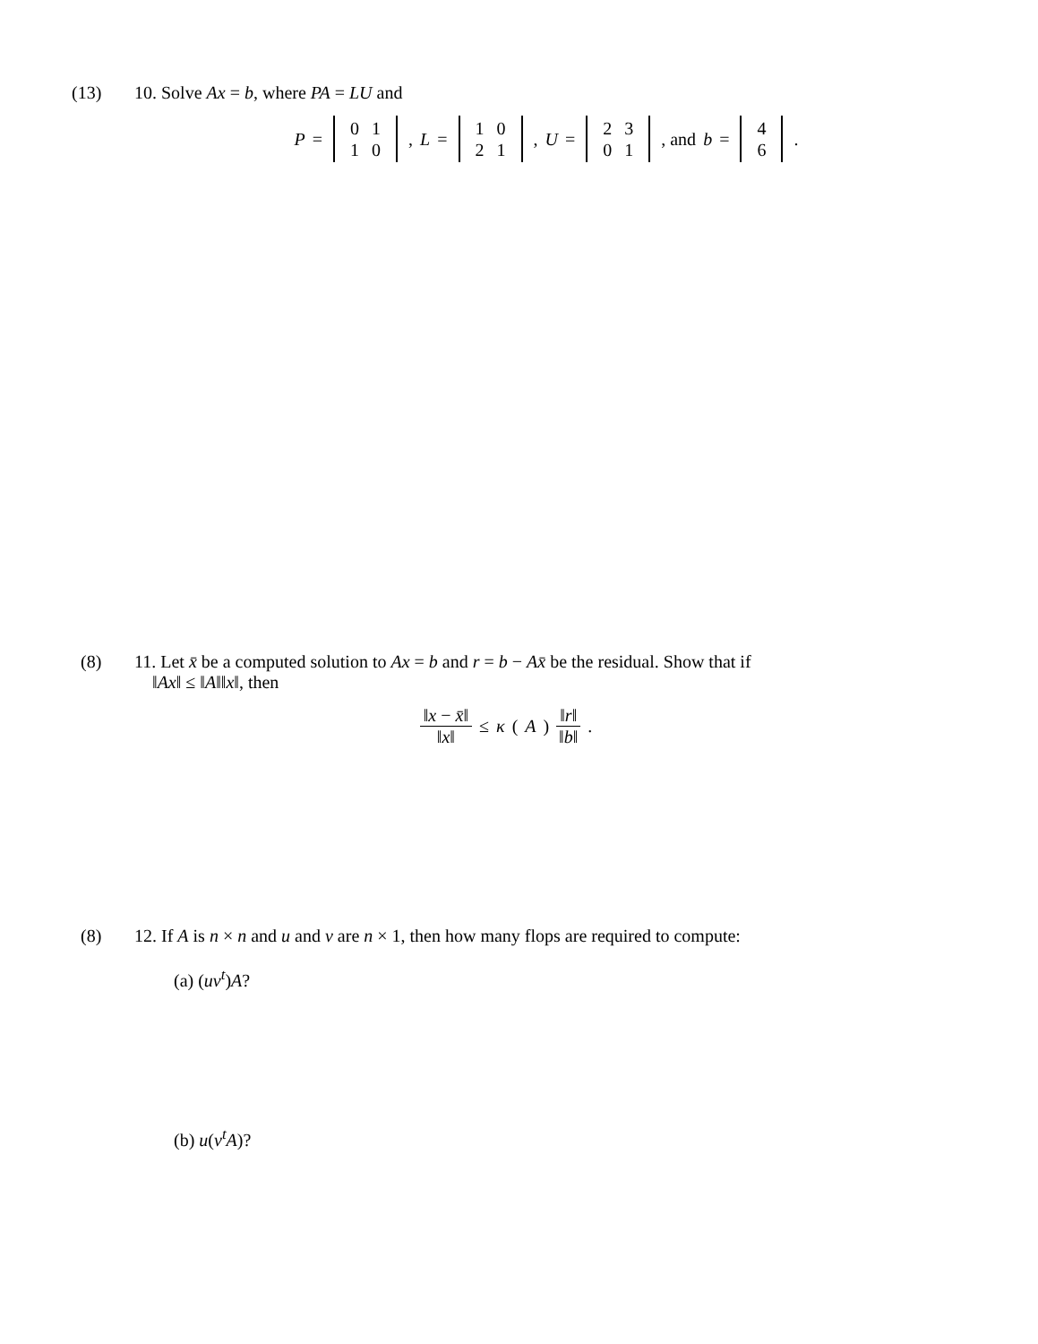(13) 10. Solve Ax = b, where PA = LU and
P =
| 0 | 1 |
| 1 | 0 |
, L =
| 1 | 0 |
| 2 | 1 |
, U =
| 2 | 3 |
| 0 | 1 |
, and b =
| 4 |
| 6 |
.
(8) 11. Let x̄ be a computed solution to Ax = b and r = b − Ax̄ be the residual. Show that if
‖Ax‖ ≤ ‖A‖‖x‖, then
‖x − x̄‖ ‖x‖ ≤ κ (A) ‖r‖ ‖b‖.
(8) 12. If A is n × n and u and v are n × 1, then how many flops are required to compute:
(a) (uv<sup>t</sup>)A?
(b) u(v<sup>t</sup>A)?